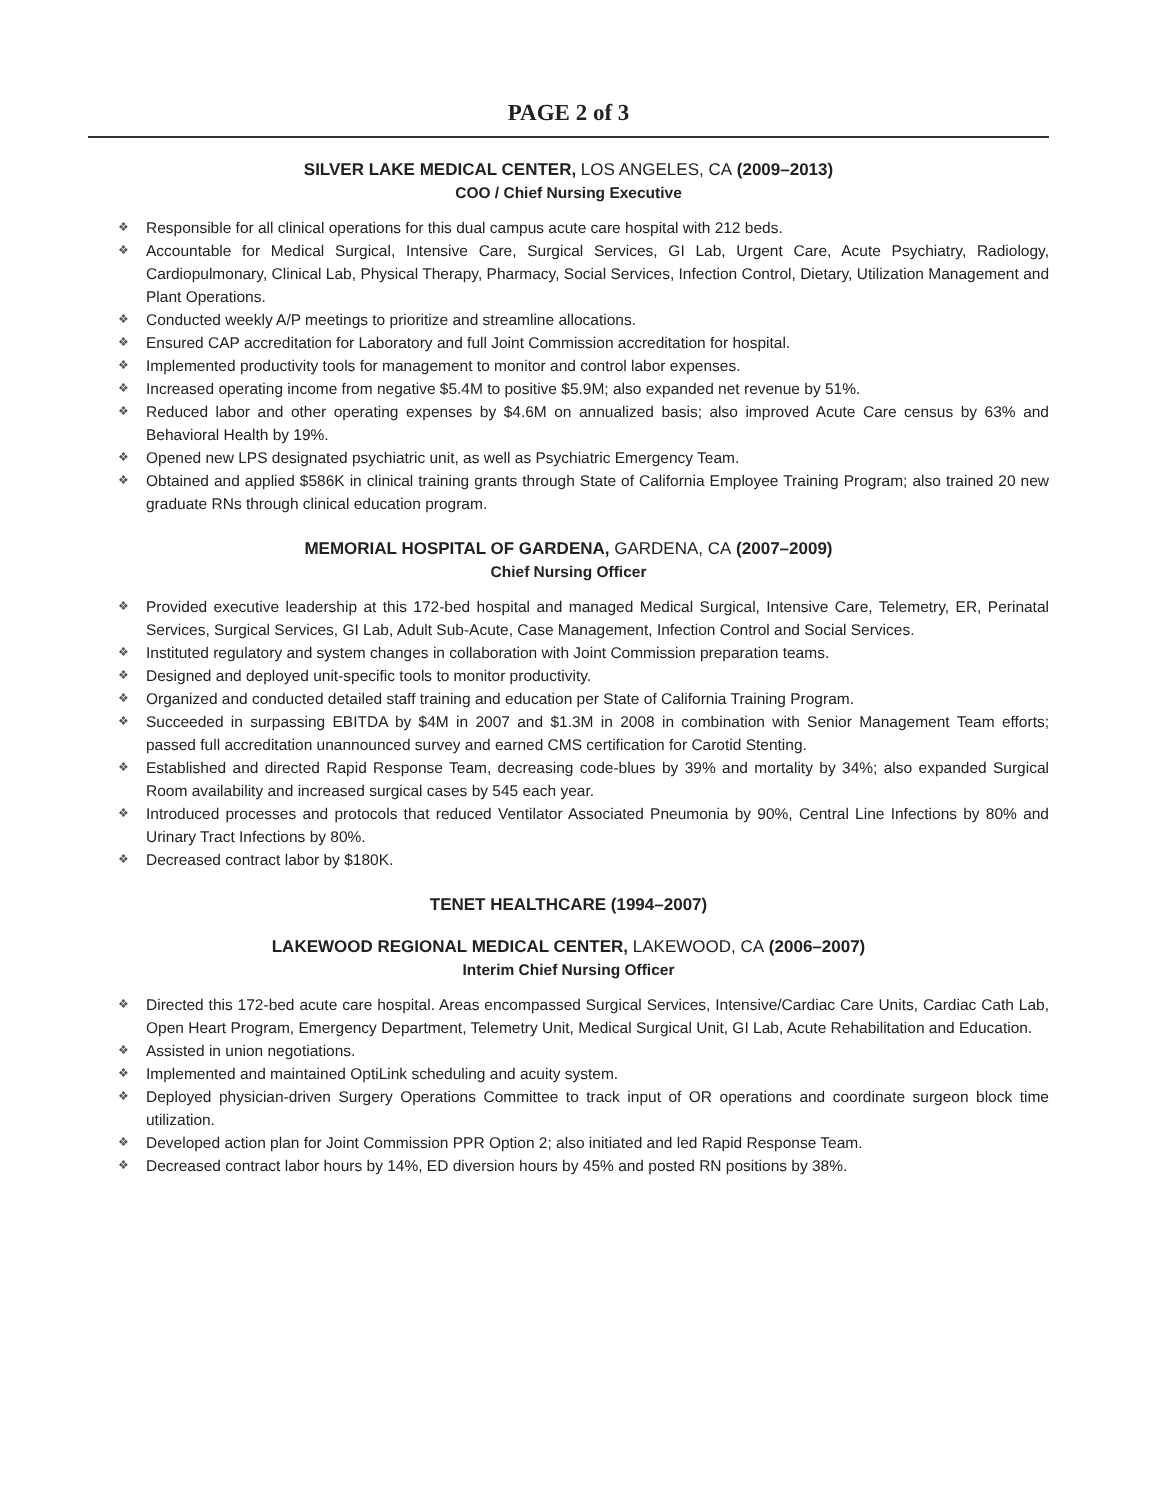PAGE 2 of 3
SILVER LAKE MEDICAL CENTER, LOS ANGELES, CA (2009–2013)
COO / Chief Nursing Executive
❖ Responsible for all clinical operations for this dual campus acute care hospital with 212 beds.
❖ Accountable for Medical Surgical, Intensive Care, Surgical Services, GI Lab, Urgent Care, Acute Psychiatry, Radiology, Cardiopulmonary, Clinical Lab, Physical Therapy, Pharmacy, Social Services, Infection Control, Dietary, Utilization Management and Plant Operations.
❖ Conducted weekly A/P meetings to prioritize and streamline allocations.
❖ Ensured CAP accreditation for Laboratory and full Joint Commission accreditation for hospital.
❖ Implemented productivity tools for management to monitor and control labor expenses.
❖ Increased operating income from negative $5.4M to positive $5.9M; also expanded net revenue by 51%.
❖ Reduced labor and other operating expenses by $4.6M on annualized basis; also improved Acute Care census by 63% and Behavioral Health by 19%.
❖ Opened new LPS designated psychiatric unit, as well as Psychiatric Emergency Team.
❖ Obtained and applied $586K in clinical training grants through State of California Employee Training Program; also trained 20 new graduate RNs through clinical education program.
MEMORIAL HOSPITAL OF GARDENA, GARDENA, CA (2007–2009)
Chief Nursing Officer
❖ Provided executive leadership at this 172-bed hospital and managed Medical Surgical, Intensive Care, Telemetry, ER, Perinatal Services, Surgical Services, GI Lab, Adult Sub-Acute, Case Management, Infection Control and Social Services.
❖ Instituted regulatory and system changes in collaboration with Joint Commission preparation teams.
❖ Designed and deployed unit-specific tools to monitor productivity.
❖ Organized and conducted detailed staff training and education per State of California Training Program.
❖ Succeeded in surpassing EBITDA by $4M in 2007 and $1.3M in 2008 in combination with Senior Management Team efforts; passed full accreditation unannounced survey and earned CMS certification for Carotid Stenting.
❖ Established and directed Rapid Response Team, decreasing code-blues by 39% and mortality by 34%; also expanded Surgical Room availability and increased surgical cases by 545 each year.
❖ Introduced processes and protocols that reduced Ventilator Associated Pneumonia by 90%, Central Line Infections by 80% and Urinary Tract Infections by 80%.
❖ Decreased contract labor by $180K.
TENET HEALTHCARE (1994–2007)
LAKEWOOD REGIONAL MEDICAL CENTER, LAKEWOOD, CA (2006–2007)
Interim Chief Nursing Officer
❖ Directed this 172-bed acute care hospital. Areas encompassed Surgical Services, Intensive/Cardiac Care Units, Cardiac Cath Lab, Open Heart Program, Emergency Department, Telemetry Unit, Medical Surgical Unit, GI Lab, Acute Rehabilitation and Education.
❖ Assisted in union negotiations.
❖ Implemented and maintained OptiLink scheduling and acuity system.
❖ Deployed physician-driven Surgery Operations Committee to track input of OR operations and coordinate surgeon block time utilization.
❖ Developed action plan for Joint Commission PPR Option 2; also initiated and led Rapid Response Team.
❖ Decreased contract labor hours by 14%, ED diversion hours by 45% and posted RN positions by 38%.